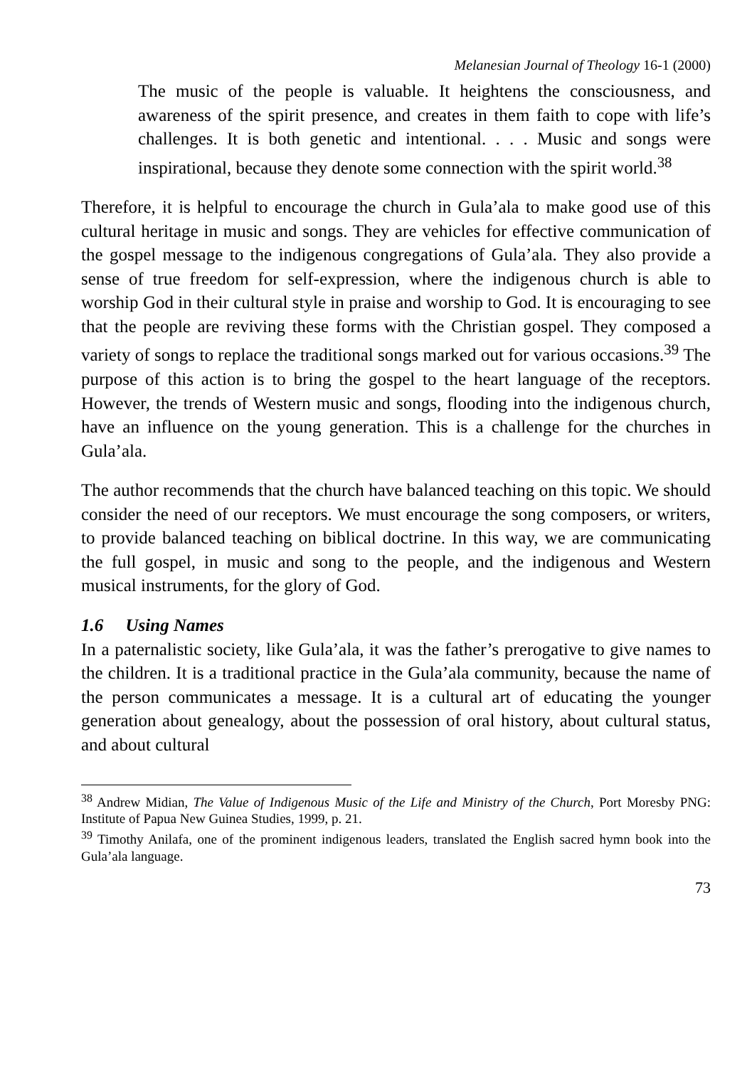Melanesian Journal of Theology 16-1 (2000)
The music of the people is valuable. It heightens the consciousness, and awareness of the spirit presence, and creates in them faith to cope with life’s challenges. It is both genetic and intentional. . . . Music and songs were inspirational, because they denote some connection with the spirit world.<sup>38</sup>
Therefore, it is helpful to encourage the church in Gula’ala to make good use of this cultural heritage in music and songs. They are vehicles for effective communication of the gospel message to the indigenous congregations of Gula’ala. They also provide a sense of true freedom for self-expression, where the indigenous church is able to worship God in their cultural style in praise and worship to God. It is encouraging to see that the people are reviving these forms with the Christian gospel. They composed a variety of songs to replace the traditional songs marked out for various occasions.<sup>39</sup> The purpose of this action is to bring the gospel to the heart language of the receptors. However, the trends of Western music and songs, flooding into the indigenous church, have an influence on the young generation. This is a challenge for the churches in Gula’ala.
The author recommends that the church have balanced teaching on this topic. We should consider the need of our receptors. We must encourage the song composers, or writers, to provide balanced teaching on biblical doctrine. In this way, we are communicating the full gospel, in music and song to the people, and the indigenous and Western musical instruments, for the glory of God.
1.6 Using Names
In a paternalistic society, like Gula’ala, it was the father’s prerogative to give names to the children. It is a traditional practice in the Gula’ala community, because the name of the person communicates a message. It is a cultural art of educating the younger generation about genealogy, about the possession of oral history, about cultural status, and about cultural
<sup>38</sup> Andrew Midian, The Value of Indigenous Music of the Life and Ministry of the Church, Port Moresby PNG: Institute of Papua New Guinea Studies, 1999, p. 21.
<sup>39</sup> Timothy Anilafa, one of the prominent indigenous leaders, translated the English sacred hymn book into the Gula’ala language.
73